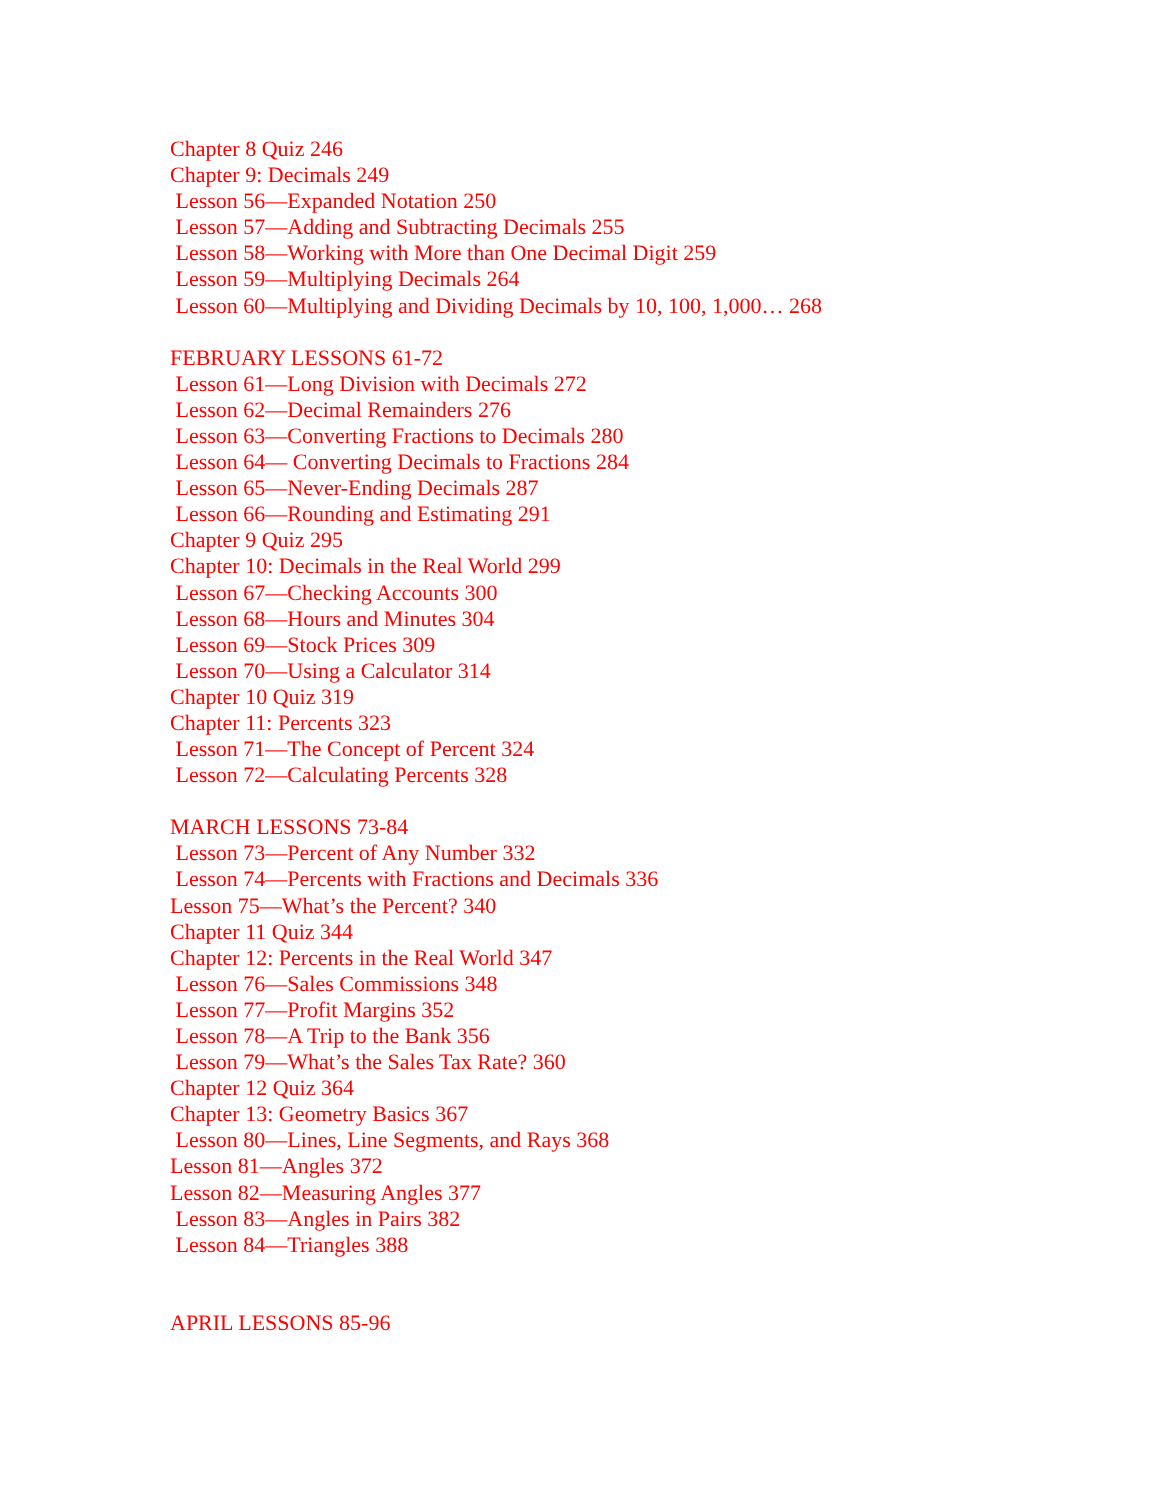Chapter 8 Quiz 246
Chapter 9: Decimals 249
Lesson 56—Expanded Notation 250
Lesson 57—Adding and Subtracting Decimals 255
Lesson 58—Working with More than One Decimal Digit 259
Lesson 59—Multiplying Decimals 264
Lesson 60—Multiplying and Dividing Decimals by 10, 100, 1,000… 268
FEBRUARY LESSONS 61-72
Lesson 61—Long Division with Decimals 272
Lesson 62—Decimal Remainders 276
Lesson 63—Converting Fractions to Decimals 280
Lesson 64— Converting Decimals to Fractions 284
Lesson 65—Never-Ending Decimals 287
Lesson 66—Rounding and Estimating 291
Chapter 9 Quiz 295
Chapter 10: Decimals in the Real World 299
Lesson 67—Checking Accounts 300
Lesson 68—Hours and Minutes 304
Lesson 69—Stock Prices 309
Lesson 70—Using a Calculator 314
Chapter 10 Quiz 319
Chapter 11: Percents 323
Lesson 71—The Concept of Percent 324
Lesson 72—Calculating Percents 328
MARCH LESSONS 73-84
Lesson 73—Percent of Any Number 332
Lesson 74—Percents with Fractions and Decimals 336
Lesson 75—What’s the Percent? 340
Chapter 11 Quiz 344
Chapter 12: Percents in the Real World 347
Lesson 76—Sales Commissions 348
Lesson 77—Profit Margins 352
Lesson 78—A Trip to the Bank 356
Lesson 79—What’s the Sales Tax Rate? 360
Chapter 12 Quiz 364
Chapter 13: Geometry Basics 367
Lesson 80—Lines, Line Segments, and Rays 368
Lesson 81—Angles 372
Lesson 82—Measuring Angles 377
Lesson 83—Angles in Pairs 382
Lesson 84—Triangles 388
APRIL LESSONS 85-96